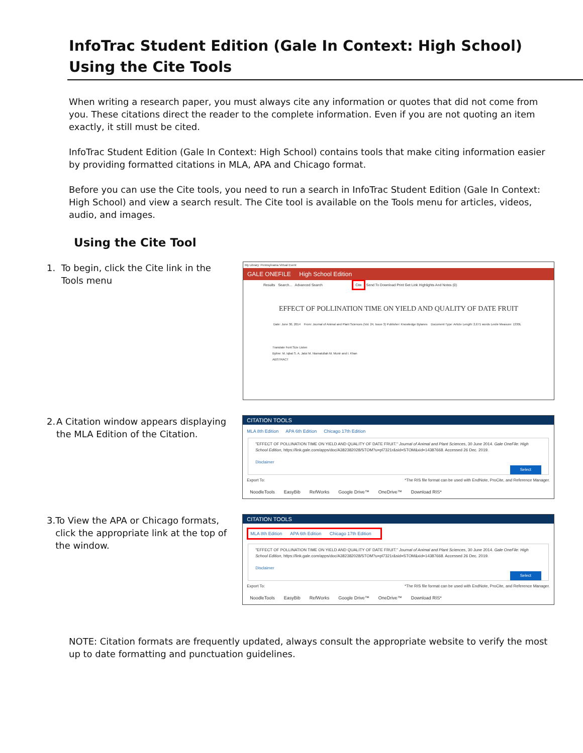InfoTrac Student Edition (Gale In Context: High School)
Using the Cite Tools
When writing a research paper, you must always cite any information or quotes that did not come from you. These citations direct the reader to the complete information. Even if you are not quoting an item exactly, it still must be cited.
InfoTrac Student Edition (Gale In Context: High School) contains tools that make citing information easier by providing formatted citations in MLA, APA and Chicago format.
Before you can use the Cite tools, you need to run a search in InfoTrac Student Edition (Gale In Context: High School) and view a search result. The Cite tool is available on the Tools menu for articles, videos, audio, and images.
Using the Cite Tool
1. To begin, click the Cite link in the Tools menu
My Library: Pennsylvania Virtual Event
GALE ONEFILE High School Edition
Results Search... Advanced Search Cite Send To Download Print Get Link Highlights And Notes (0)
EFFECT OF POLLINATION TIME ON YIELD AND QUALITY OF DATE FRUIT
Date: June 30, 2014 From: Journal of Animal and Plant Sciences (Vol. 24, Issue 3) Publisher: Knowledge Bylanes Document Type: Article Length: 2,671 words Lexile Measure: 1330L
Translate Font Size Listen
Byline: M. Iqbal S. A. Jatoi M. Niamatullah M. Munir and I. Khan
ABSTRACT
2. A Citation window appears displaying the MLA Edition of the Citation.
CITATION TOOLS
MLA 8th Edition APA 6th Edition Chicago 17th Edition
"EFFECT OF POLLINATION TIME ON YIELD AND QUALITY OF DATE FRUIT." Journal of Animal and Plant Sciences, 30 June 2014. Gale OneFile: High School Edition, https://link.gale.com/apps/doc/A382382028/STOM?u=pl7321r&sid=STOM&xid=14387668. Accessed 26 Dec. 2019.
Disclaimer
Select
Export To: *The RIS file format can be used with EndNote, ProCite, and Reference Manager.
NoodleTools EasyBib RefWorks Google Drive™ OneDrive™ Download RIS*
3. To View the APA or Chicago formats, click the appropriate link at the top of the window.
CITATION TOOLS
MLA 8th Edition APA 6th Edition Chicago 17th Edition
"EFFECT OF POLLINATION TIME ON YIELD AND QUALITY OF DATE FRUIT." Journal of Animal and Plant Sciences, 30 June 2014. Gale OneFile: High School Edition, https://link.gale.com/apps/doc/A382382028/STOM?u=pl7321r&sid=STOM&xid=14387668. Accessed 26 Dec. 2019.
Disclaimer
Select
Export To: *The RIS file format can be used with EndNote, ProCite, and Reference Manager.
NoodleTools EasyBib RefWorks Google Drive™ OneDrive™ Download RIS*
NOTE: Citation formats are frequently updated, always consult the appropriate website to verify the most up to date formatting and punctuation guidelines.